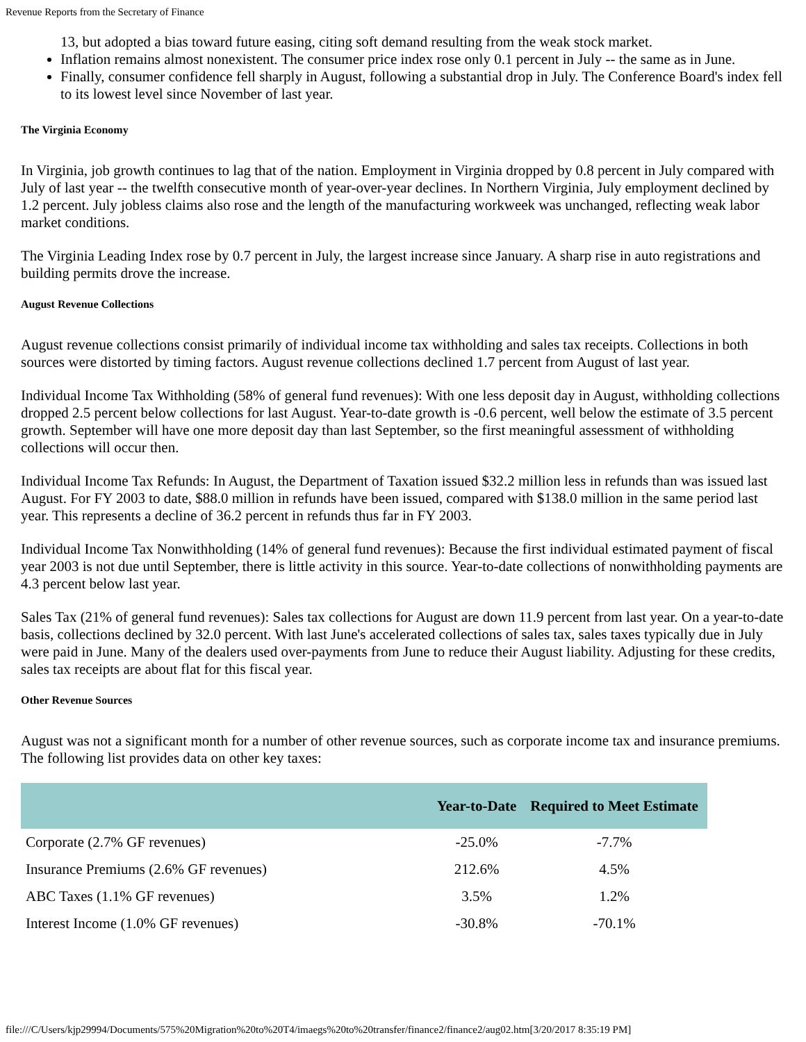Revenue Reports from the Secretary of Finance
13, but adopted a bias toward future easing, citing soft demand resulting from the weak stock market.
Inflation remains almost nonexistent. The consumer price index rose only 0.1 percent in July -- the same as in June.
Finally, consumer confidence fell sharply in August, following a substantial drop in July. The Conference Board's index fell to its lowest level since November of last year.
The Virginia Economy
In Virginia, job growth continues to lag that of the nation. Employment in Virginia dropped by 0.8 percent in July compared with July of last year -- the twelfth consecutive month of year-over-year declines. In Northern Virginia, July employment declined by 1.2 percent. July jobless claims also rose and the length of the manufacturing workweek was unchanged, reflecting weak labor market conditions.
The Virginia Leading Index rose by 0.7 percent in July, the largest increase since January. A sharp rise in auto registrations and building permits drove the increase.
August Revenue Collections
August revenue collections consist primarily of individual income tax withholding and sales tax receipts. Collections in both sources were distorted by timing factors. August revenue collections declined 1.7 percent from August of last year.
Individual Income Tax Withholding (58% of general fund revenues): With one less deposit day in August, withholding collections dropped 2.5 percent below collections for last August. Year-to-date growth is -0.6 percent, well below the estimate of 3.5 percent growth. September will have one more deposit day than last September, so the first meaningful assessment of withholding collections will occur then.
Individual Income Tax Refunds: In August, the Department of Taxation issued $32.2 million less in refunds than was issued last August. For FY 2003 to date, $88.0 million in refunds have been issued, compared with $138.0 million in the same period last year. This represents a decline of 36.2 percent in refunds thus far in FY 2003.
Individual Income Tax Nonwithholding (14% of general fund revenues): Because the first individual estimated payment of fiscal year 2003 is not due until September, there is little activity in this source. Year-to-date collections of nonwithholding payments are 4.3 percent below last year.
Sales Tax (21% of general fund revenues): Sales tax collections for August are down 11.9 percent from last year. On a year-to-date basis, collections declined by 32.0 percent. With last June's accelerated collections of sales tax, sales taxes typically due in July were paid in June. Many of the dealers used over-payments from June to reduce their August liability. Adjusting for these credits, sales tax receipts are about flat for this fiscal year.
Other Revenue Sources
August was not a significant month for a number of other revenue sources, such as corporate income tax and insurance premiums. The following list provides data on other key taxes:
| | Year-to-Date | Required to Meet Estimate |
| --- | --- | --- |
| Corporate (2.7% GF revenues) | -25.0% | -7.7% |
| Insurance Premiums (2.6% GF revenues) | 212.6% | 4.5% |
| ABC Taxes (1.1% GF revenues) | 3.5% | 1.2% |
| Interest Income (1.0% GF revenues) | -30.8% | -70.1% |
file:///C/Users/kjp29994/Documents/575%20Migration%20to%20T4/imaegs%20to%20transfer/finance2/finance2/aug02.htm[3/20/2017 8:35:19 PM]